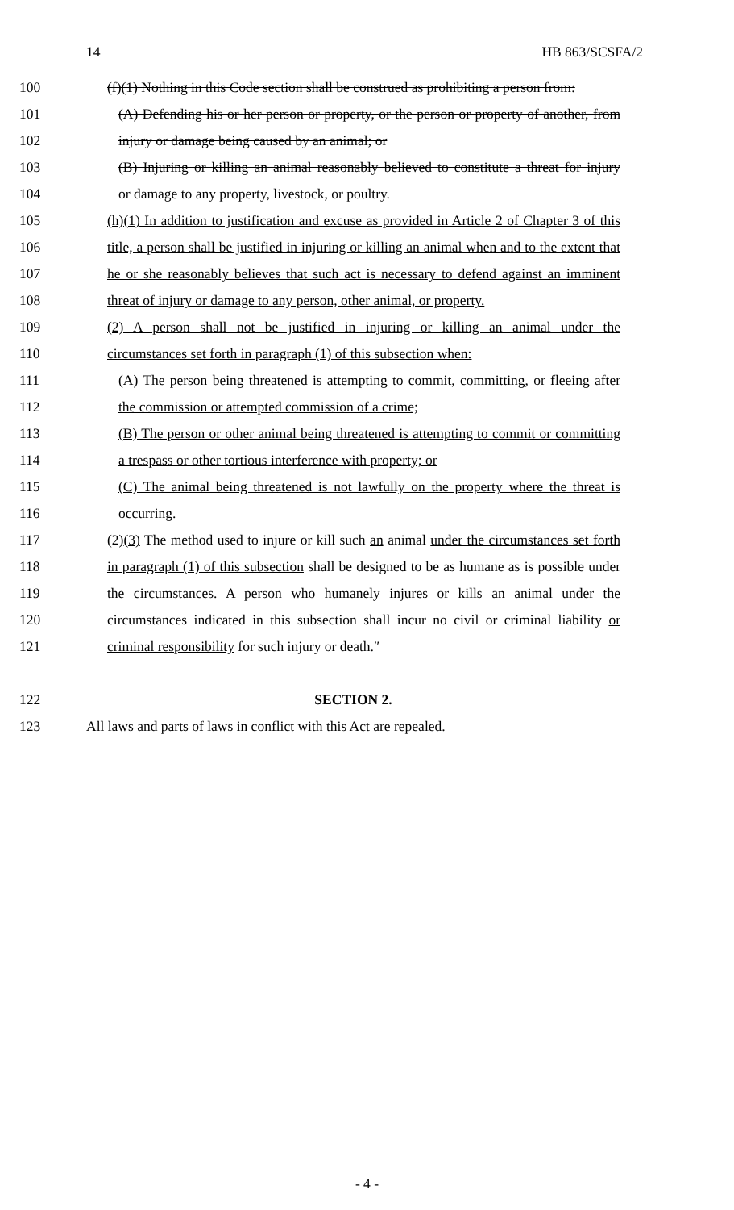14 HB 863/SCSFA/2
100 (f)(1) Nothing in this Code section shall be construed as prohibiting a person from:
101 (A) Defending his or her person or property, or the person or property of another, from
102 injury or damage being caused by an animal; or
103 (B) Injuring or killing an animal reasonably believed to constitute a threat for injury
104 or damage to any property, livestock, or poultry.
105 (h)(1) In addition to justification and excuse as provided in Article 2 of Chapter 3 of this
106 title, a person shall be justified in injuring or killing an animal when and to the extent that
107 he or she reasonably believes that such act is necessary to defend against an imminent
108 threat of injury or damage to any person, other animal, or property.
109 (2) A person shall not be justified in injuring or killing an animal under the
110 circumstances set forth in paragraph (1) of this subsection when:
111 (A) The person being threatened is attempting to commit, committing, or fleeing after
112 the commission or attempted commission of a crime;
113 (B) The person or other animal being threatened is attempting to commit or committing
114 a trespass or other tortious interference with property; or
115 (C) The animal being threatened is not lawfully on the property where the threat is
116 occurring.
117 (2)(3) The method used to injure or kill such an animal under the circumstances set forth
118 in paragraph (1) of this subsection shall be designed to be as humane as is possible under
119 the circumstances. A person who humanely injures or kills an animal under the
120 circumstances indicated in this subsection shall incur no civil or criminal liability or
121 criminal responsibility for such injury or death.″
122 SECTION 2.
123 All laws and parts of laws in conflict with this Act are repealed.
- 4 -